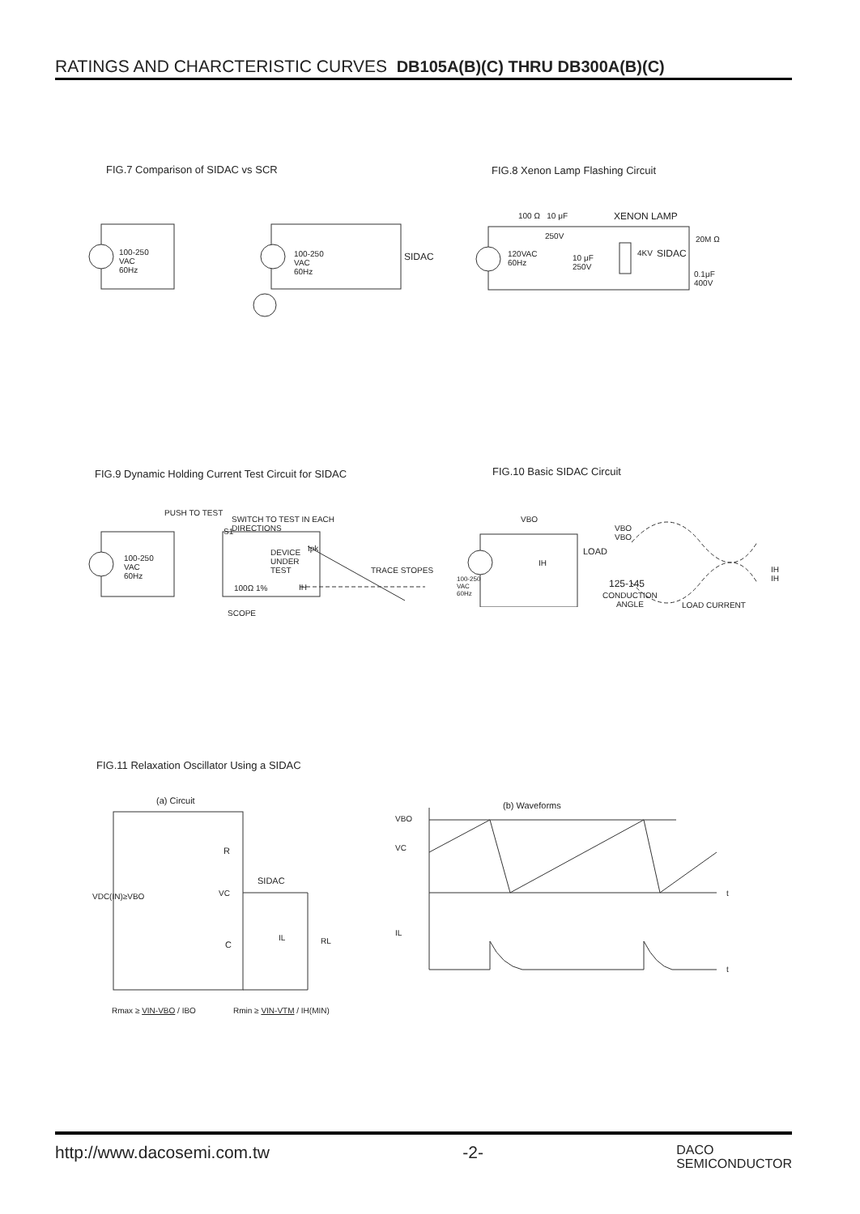RATINGS AND CHARCTERISTIC CURVES DB105A(B)(C) THRU DB300A(B)(C)
FIG.7 Comparison of SIDAC vs SCR
FIG.8 Xenon Lamp Flashing Circuit
100-250
VAC
60Hz
100-250
VAC
60Hz
SIDAC
100 Ω 10 μF
250V
XENON LAMP
20M Ω
120VAC
60Hz
10 μF
250V
4KV SIDAC
0.1μF
400V
FIG.9 Dynamic Holding Current Test Circuit for SIDAC
FIG.10 Basic SIDAC Circuit
PUSH TO TEST
SWITCH TO TEST IN EACH
DIRECTIONS
S1
100-250
VAC
60Hz
DEVICE
UNDER
TEST
Ipk
TRACE STOPES
IH
100Ω 1%
SCOPE
VBO
IH
LOAD
VBO
VBO
100-250
VAC
60Hz
IH
IH
125-145
CONDUCTION
ANGLE
LOAD CURRENT
FIG.11 Relaxation Oscillator Using a SIDAC
(a) Circuit (b) Waveforms
VBO
R VC
SIDAC
VDC(IN)≥VBO VC t
IL
IL RL
C
t
Rmax ≥ VIN-VBO / IBO Rmin ≥ VIN-VTM / IH(MIN)
http://www.dacosemi.com.tw -2- DACO
SEMICONDUCTOR